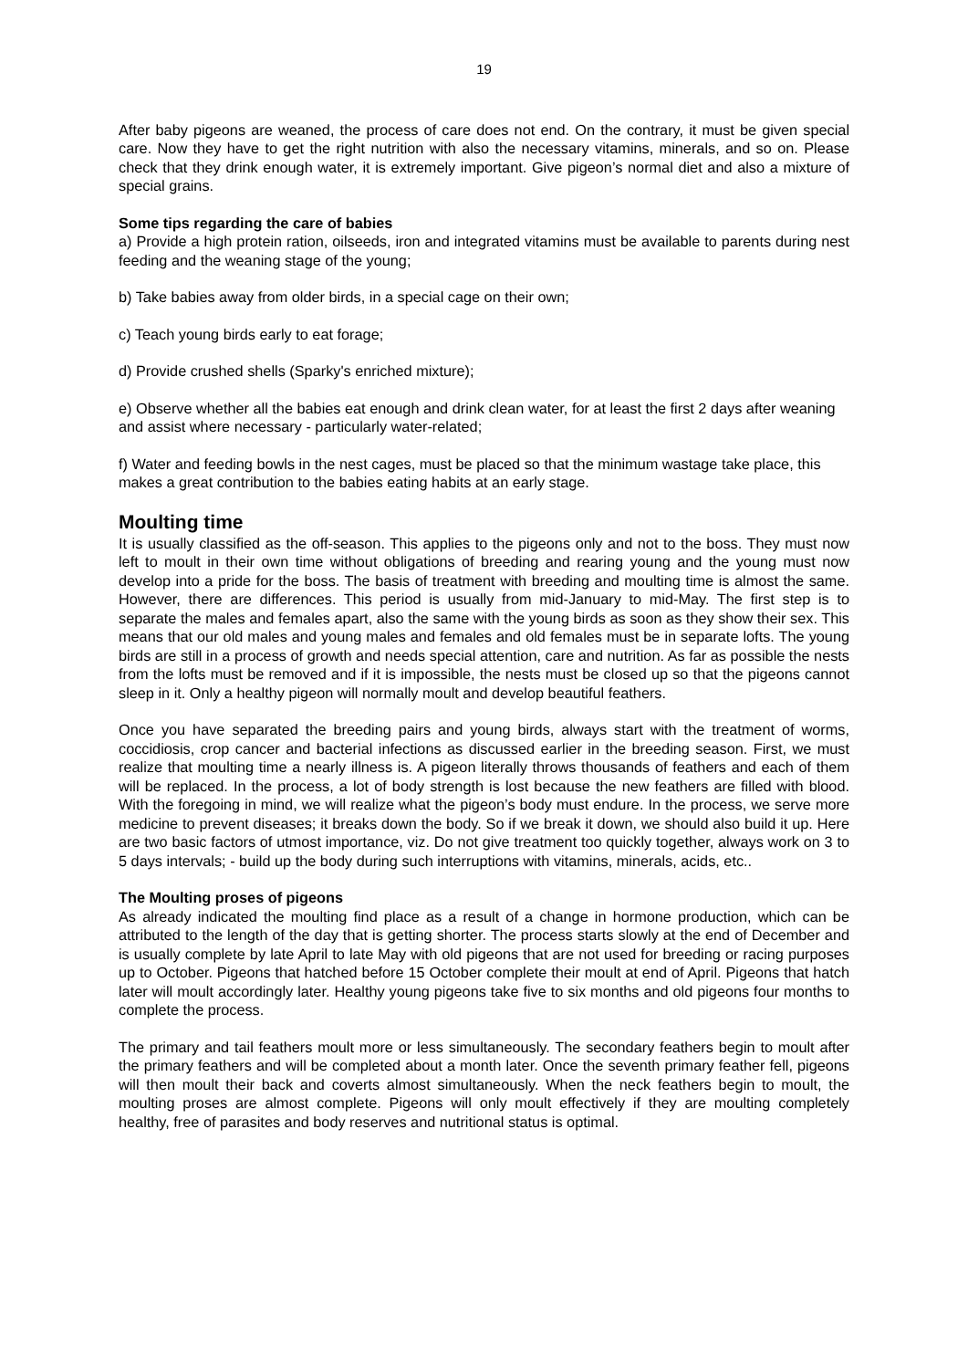19
After baby pigeons are weaned, the process of care does not end. On the contrary, it must be given special care. Now they have to get the right nutrition with also the necessary vitamins, minerals, and so on. Please check that they drink enough water, it is extremely important. Give pigeon’s normal diet and also a mixture of special grains.
Some tips regarding the care of babies
a) Provide a high protein ration, oilseeds, iron and integrated vitamins must be available to parents during nest feeding and the weaning stage of the young;
b) Take babies away from older birds, in a special cage on their own;
c) Teach young birds early to eat forage;
d) Provide crushed shells (Sparky's enriched mixture);
e) Observe whether all the babies eat enough and drink clean water, for at least the first 2 days after weaning and assist where necessary - particularly water-related;
f) Water and feeding bowls in the nest cages, must be placed so that the minimum wastage take place, this makes a great contribution to the babies eating habits at an early stage.
Moulting time
It is usually classified as the off-season. This applies to the pigeons only and not to the boss. They must now left to moult in their own time without obligations of breeding and rearing young and the young must now develop into a pride for the boss. The basis of treatment with breeding and moulting time is almost the same. However, there are differences. This period is usually from mid-January to mid-May. The first step is to separate the males and females apart, also the same with the young birds as soon as they show their sex. This means that our old males and young males and females and old females must be in separate lofts. The young birds are still in a process of growth and needs special attention, care and nutrition. As far as possible the nests from the lofts must be removed and if it is impossible, the nests must be closed up so that the pigeons cannot sleep in it. Only a healthy pigeon will normally moult and develop beautiful feathers.
Once you have separated the breeding pairs and young birds, always start with the treatment of worms, coccidiosis, crop cancer and bacterial infections as discussed earlier in the breeding season. First, we must realize that moulting time a nearly illness is. A pigeon literally throws thousands of feathers and each of them will be replaced. In the process, a lot of body strength is lost because the new feathers are filled with blood. With the foregoing in mind, we will realize what the pigeon’s body must endure. In the process, we serve more medicine to prevent diseases; it breaks down the body. So if we break it down, we should also build it up. Here are two basic factors of utmost importance, viz. Do not give treatment too quickly together, always work on 3 to 5 days intervals; - build up the body during such interruptions with vitamins, minerals, acids, etc..
The Moulting proses of pigeons
As already indicated the moulting find place as a result of a change in hormone production, which can be attributed to the length of the day that is getting shorter. The process starts slowly at the end of December and is usually complete by late April to late May with old pigeons that are not used for breeding or racing purposes up to October. Pigeons that hatched before 15 October complete their moult at end of April. Pigeons that hatch later will moult accordingly later. Healthy young pigeons take five to six months and old pigeons four months to complete the process.
The primary and tail feathers moult more or less simultaneously. The secondary feathers begin to moult after the primary feathers and will be completed about a month later. Once the seventh primary feather fell, pigeons will then moult their back and coverts almost simultaneously. When the neck feathers begin to moult, the moulting proses are almost complete. Pigeons will only moult effectively if they are moulting completely healthy, free of parasites and body reserves and nutritional status is optimal.